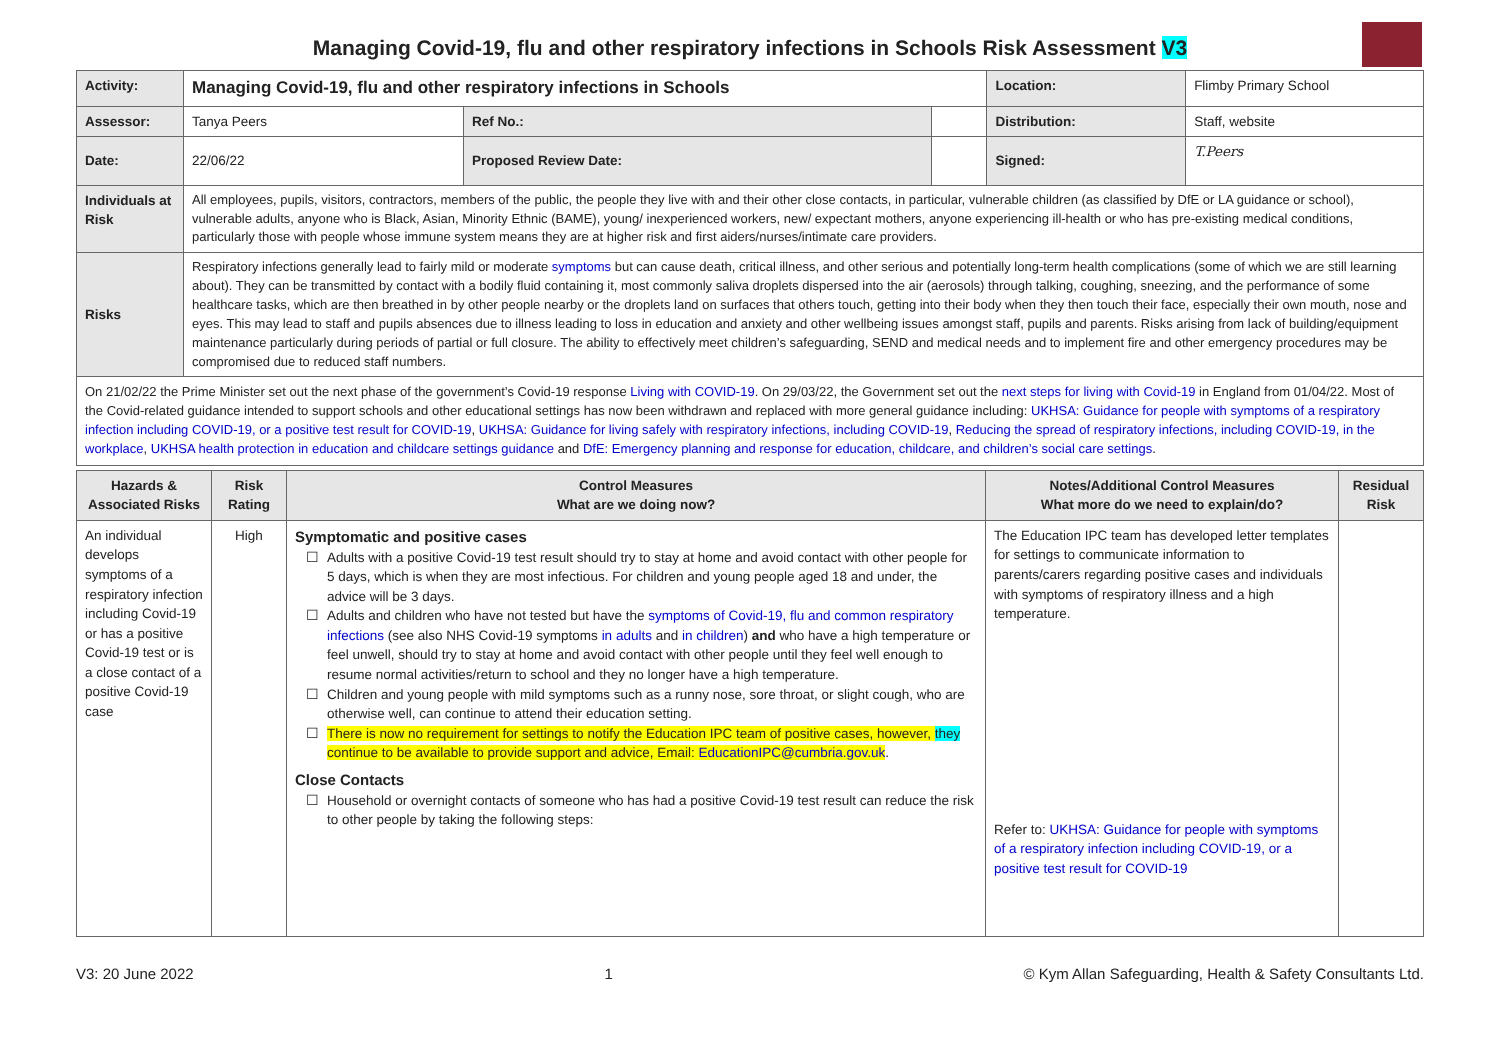Managing Covid-19, flu and other respiratory infections in Schools Risk Assessment V3
| Activity: | Managing Covid-19, flu and other respiratory infections in Schools | | | Location: | Flimby Primary School |
| Assessor: | Tanya Peers | Ref No.: | | Distribution: | Staff, website |
| Date: | 22/06/22 | Proposed Review Date: | | Signed: | T.Peers |
| Individuals at Risk | All employees, pupils, visitors, contractors, members of the public, the people they live with and their other close contacts, in particular, vulnerable children (as classified by DfE or LA guidance or school), vulnerable adults, anyone who is Black, Asian, Minority Ethnic (BAME), young/ inexperienced workers, new/ expectant mothers, anyone experiencing ill-health or who has pre-existing medical conditions, particularly those with people whose immune system means they are at higher risk and first aiders/nurses/intimate care providers. | | | | |
| Risks | Respiratory infections generally lead to fairly mild or moderate symptoms but can cause death, critical illness, and other serious and potentially long-term health complications (some of which we are still learning about). They can be transmitted by contact with a bodily fluid containing it, most commonly saliva droplets dispersed into the air (aerosols) through talking, coughing, sneezing, and the performance of some healthcare tasks, which are then breathed in by other people nearby or the droplets land on surfaces that others touch, getting into their body when they then touch their face, especially their own mouth, nose and eyes. This may lead to staff and pupils absences due to illness leading to loss in education and anxiety and other wellbeing issues amongst staff, pupils and parents. Risks arising from lack of building/equipment maintenance particularly during periods of partial or full closure. The ability to effectively meet children’s safeguarding, SEND and medical needs and to implement fire and other emergency procedures may be compromised due to reduced staff numbers. | | | | |
On 21/02/22 the Prime Minister set out the next phase of the government’s Covid-19 response Living with COVID-19. On 29/03/22, the Government set out the next steps for living with Covid-19 in England from 01/04/22. Most of the Covid-related guidance intended to support schools and other educational settings has now been withdrawn and replaced with more general guidance including: UKHSA: Guidance for people with symptoms of a respiratory infection including COVID-19, or a positive test result for COVID-19, UKHSA: Guidance for living safely with respiratory infections, including COVID-19, Reducing the spread of respiratory infections, including COVID-19, in the workplace, UKHSA health protection in education and childcare settings guidance and DfE: Emergency planning and response for education, childcare, and children’s social care settings.
| Hazards & Associated Risks | Risk Rating | Control Measures What are we doing now? | Notes/Additional Control Measures What more do we need to explain/do? | Residual Risk |
| --- | --- | --- | --- | --- |
| An individual develops symptoms of a respiratory infection including Covid-19 or has a positive Covid-19 test or is a close contact of a positive Covid-19 case | High | Symptomatic and positive cases Adults with a positive Covid-19 test result should try to stay at home and avoid contact with other people for 5 days, which is when they are most infectious. For children and young people aged 18 and under, the advice will be 3 days. Adults and children who have not tested but have the symptoms of Covid-19, flu and common respiratory infections (see also NHS Covid-19 symptoms in adults and in children ) and who have a high temperature or feel unwell, should try to stay at home and avoid contact with other people until they feel well enough to resume normal activities/return to school and they no longer have a high temperature. Children and young people with mild symptoms such as a runny nose, sore throat, or slight cough, who are otherwise well, can continue to attend their education setting. There is now no requirement for settings to notify the Education IPC team of positive cases, however, they continue to be available to provide support and advice, Email: EducationIPC@cumbria.gov.uk . Close Contacts Household or overnight contacts of someone who has had a positive Covid-19 test result can reduce the risk to other people by taking the following steps: | The Education IPC team has developed letter templates for settings to communicate information to parents/carers regarding positive cases and individuals with symptoms of respiratory illness and a high temperature. Refer to: UKHSA: Guidance for people with symptoms of a respiratory infection including COVID-19, or a positive test result for COVID-19 | |
V3: 20 June 2022 1 © Kym Allan Safeguarding, Health & Safety Consultants Ltd.